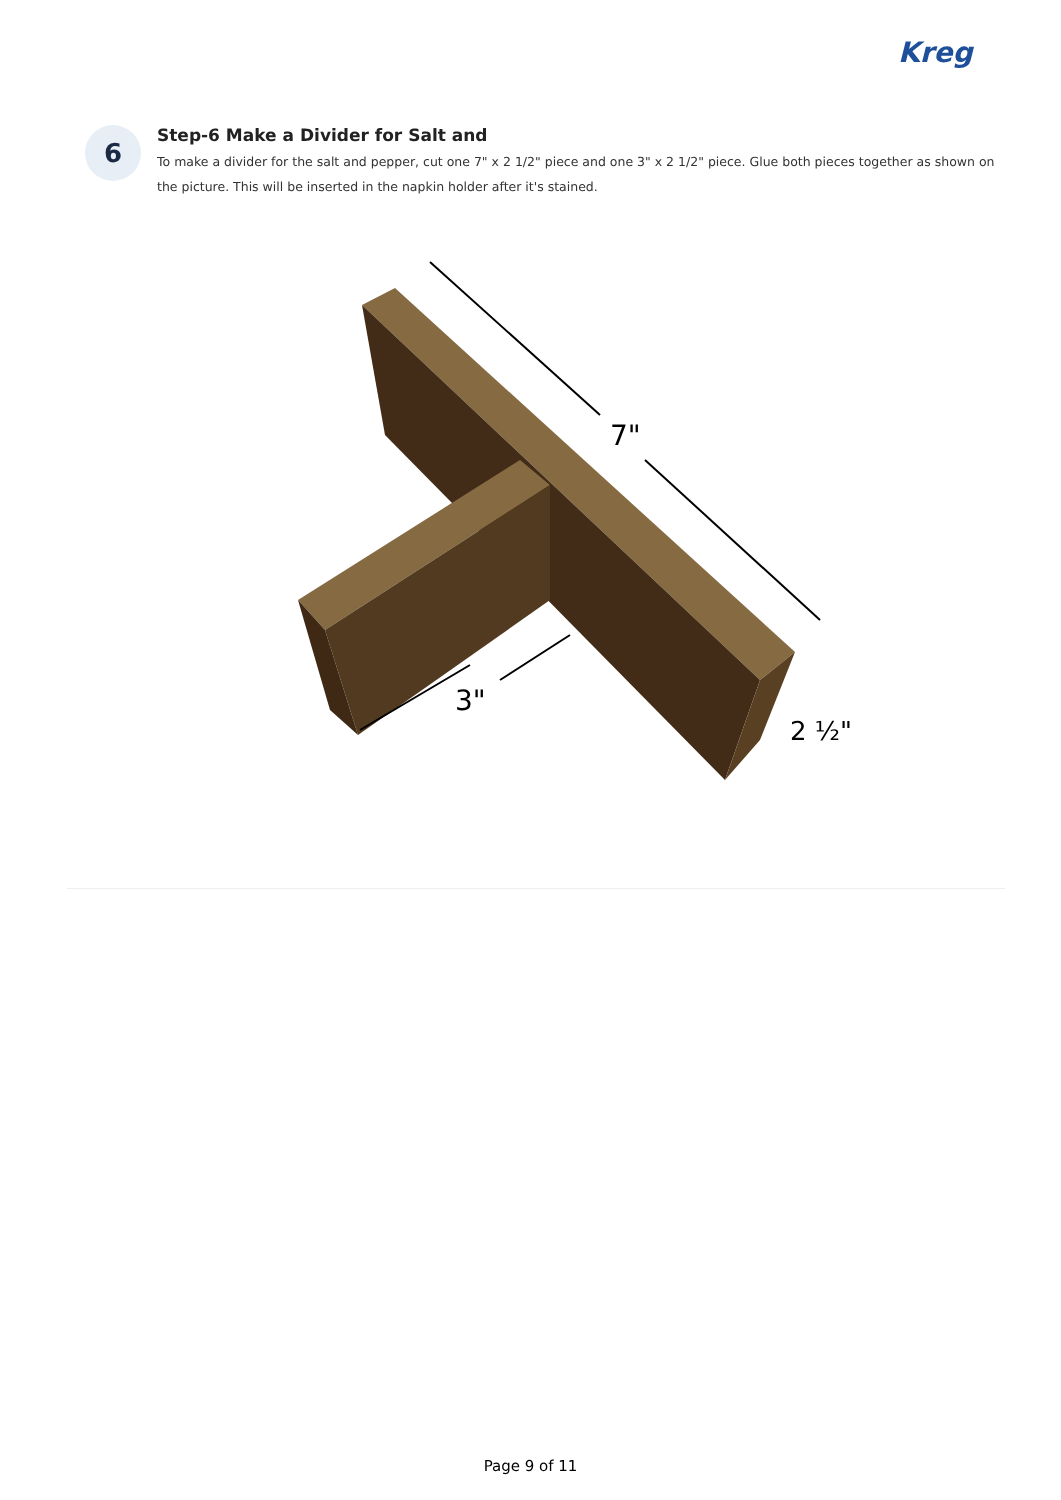Kreg
6
Step-6 Make a Divider for Salt and
To make a divider for the salt and pepper, cut one 7" x 2 1/2" piece and one 3" x 2 1/2" piece. Glue both pieces together as shown on the picture. This will be inserted in the napkin holder after it's stained.
7"
3"
2 ½"
Page 9 of 11